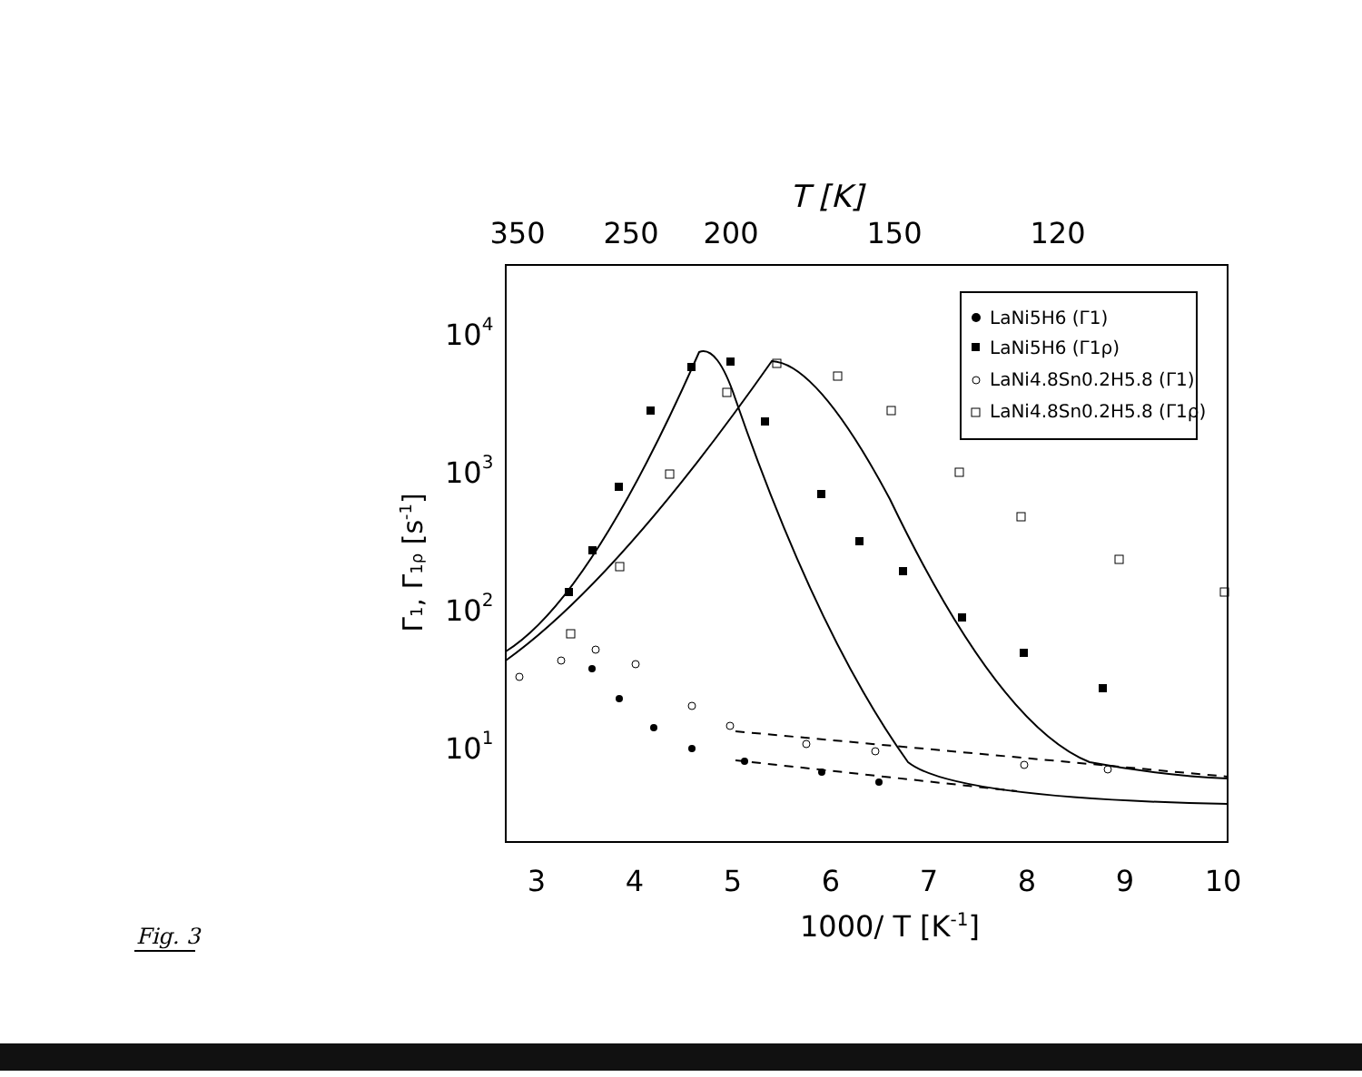T [K]
350
250
200
150
120
104
103
102
101
Γ1, Γ1ρ [s-1]
3
4
5
6
7
8
9
10
1000/ T [K-1]
LaNi5H6 (Γ1)
LaNi5H6 (Γ1ρ)
LaNi4.8Sn0.2H5.8 (Γ1)
LaNi4.8Sn0.2H5.8 (Γ1ρ)
Fig. 3